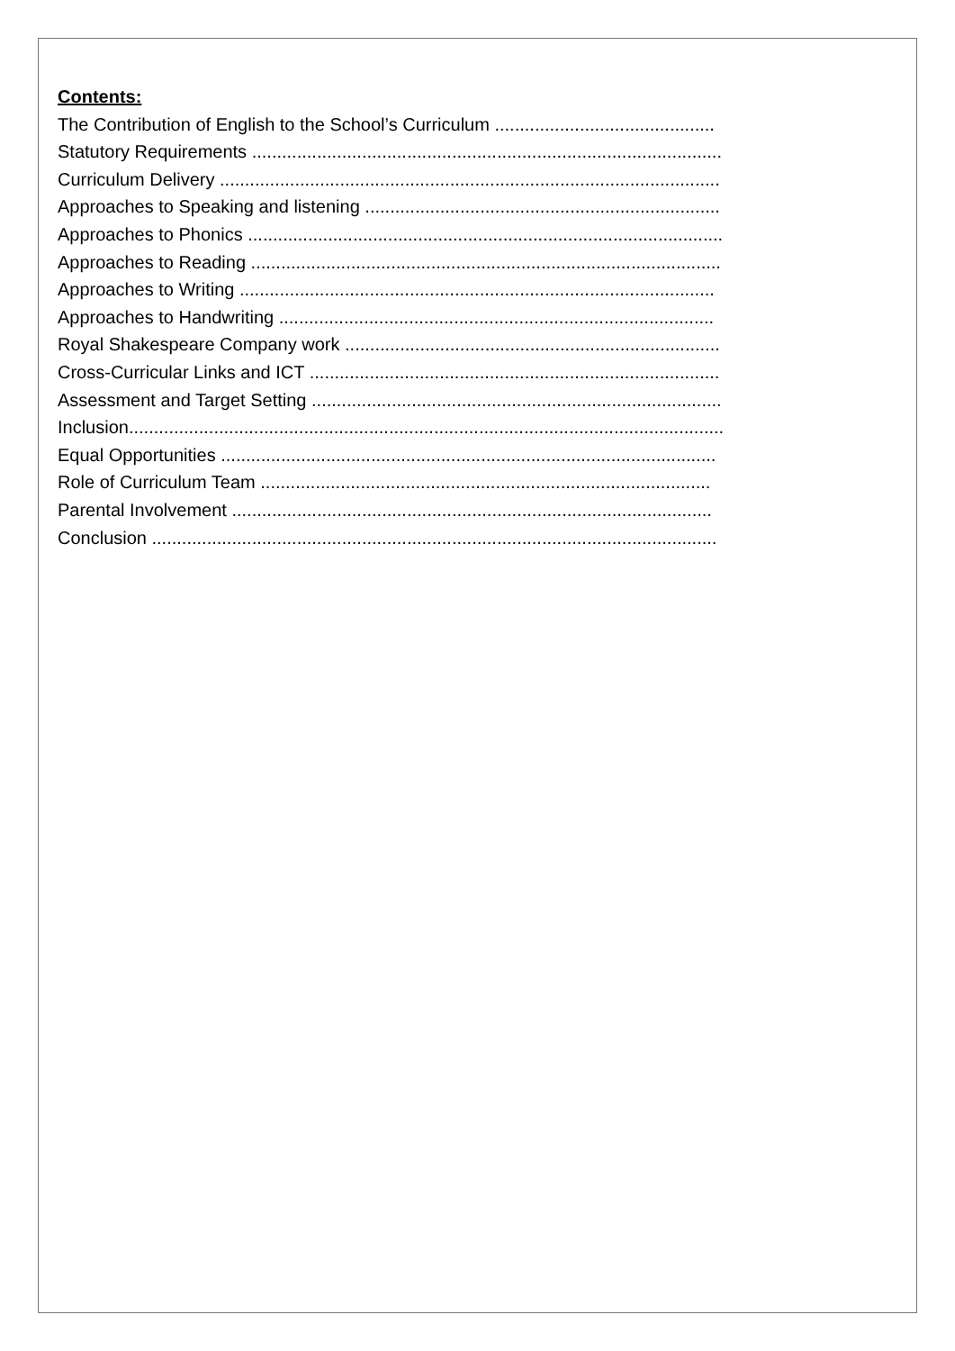Contents:
The Contribution of English to the School’s Curriculum ............................................
Statutory Requirements ..............................................................................................
Curriculum Delivery ....................................................................................................
Approaches to Speaking and listening .......................................................................
Approaches to Phonics ...............................................................................................
Approaches to Reading ..............................................................................................
Approaches to Writing ...............................................................................................
Approaches to Handwriting .......................................................................................
Royal Shakespeare Company work ...........................................................................
Cross-Curricular Links and ICT ..................................................................................
Assessment and Target Setting ..................................................................................
Inclusion.......................................................................................................................
Equal Opportunities ...................................................................................................
Role of Curriculum Team ..........................................................................................
Parental Involvement ................................................................................................
Conclusion .................................................................................................................